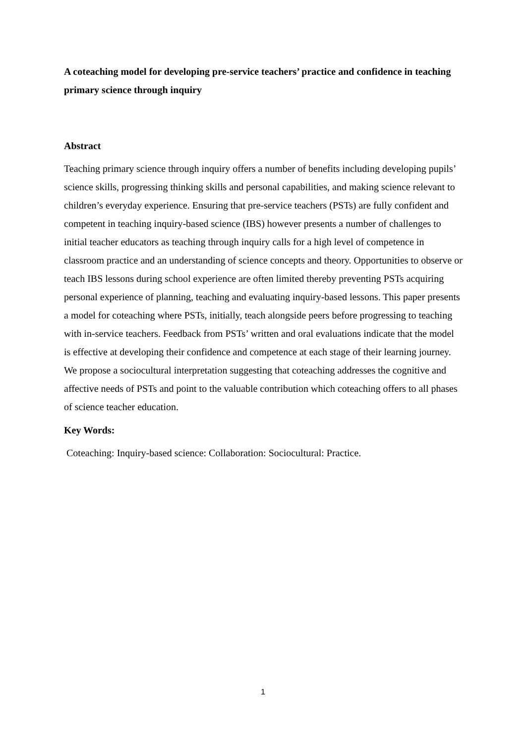A coteaching model for developing pre-service teachers’ practice and confidence in teaching primary science through inquiry
Abstract
Teaching primary science through inquiry offers a number of benefits including developing pupils’ science skills, progressing thinking skills and personal capabilities, and making science relevant to children’s everyday experience. Ensuring that pre-service teachers (PSTs) are fully confident and competent in teaching inquiry-based science (IBS) however presents a number of challenges to initial teacher educators as teaching through inquiry calls for a high level of competence in classroom practice and an understanding of science concepts and theory. Opportunities to observe or teach IBS lessons during school experience are often limited thereby preventing PSTs acquiring personal experience of planning, teaching and evaluating inquiry-based lessons. This paper presents a model for coteaching where PSTs, initially, teach alongside peers before progressing to teaching with in-service teachers. Feedback from PSTs’ written and oral evaluations indicate that the model is effective at developing their confidence and competence at each stage of their learning journey. We propose a sociocultural interpretation suggesting that coteaching addresses the cognitive and affective needs of PSTs and point to the valuable contribution which coteaching offers to all phases of science teacher education.
Key Words:
Coteaching: Inquiry-based science: Collaboration: Sociocultural: Practice.
1